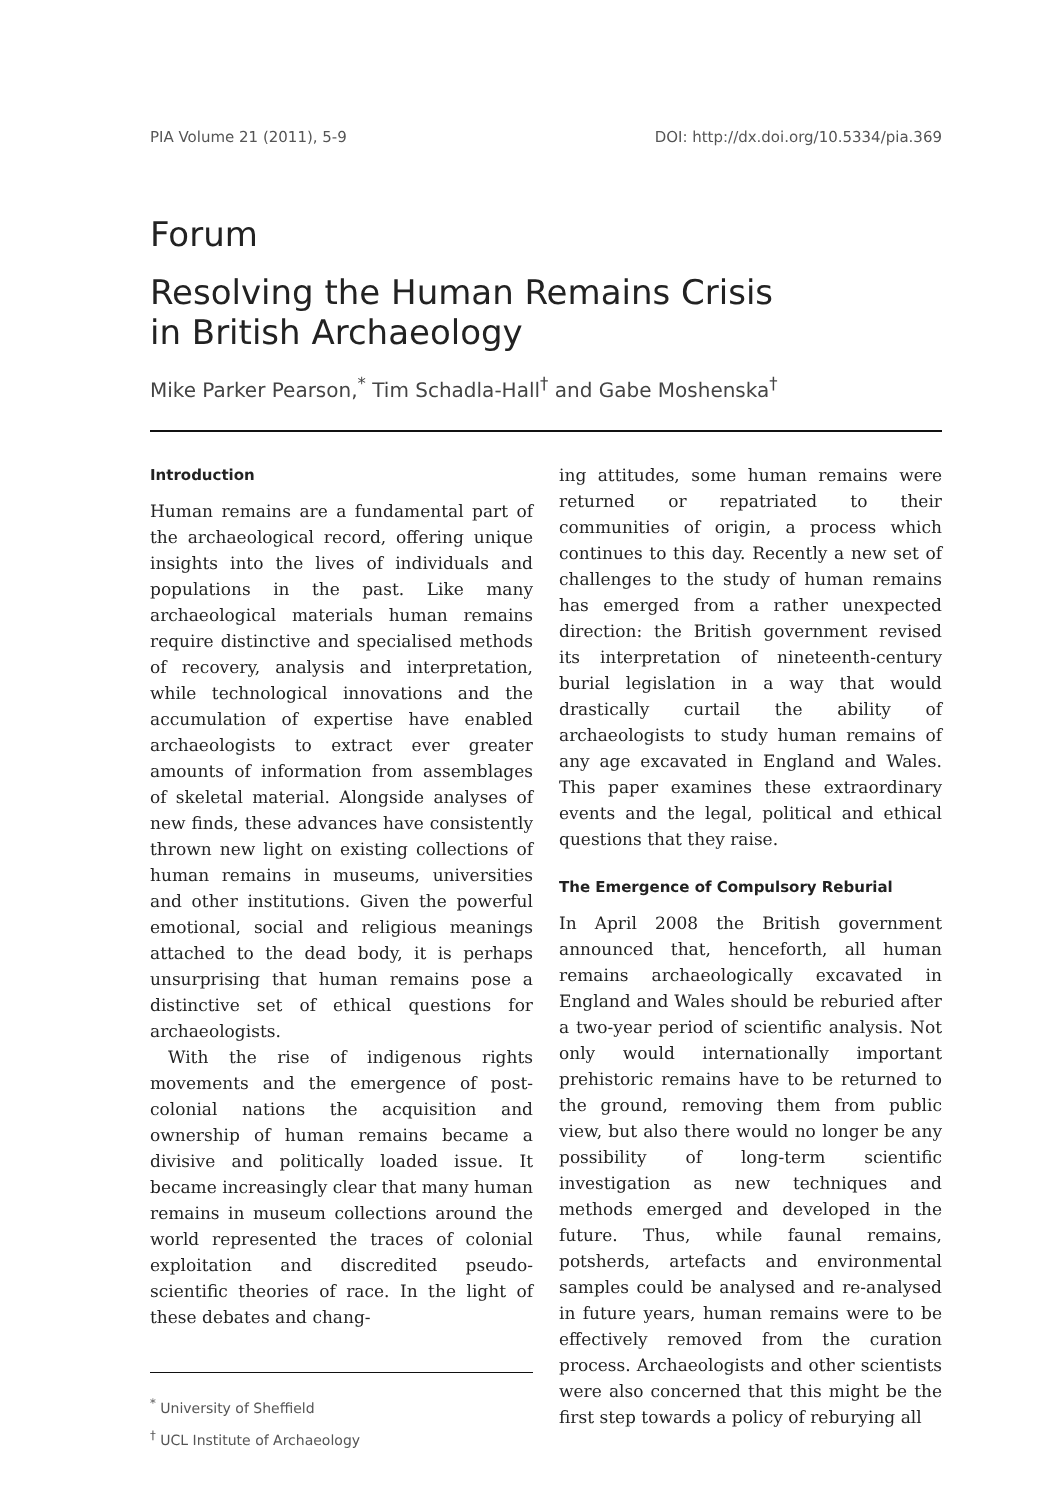PIA Volume 21 (2011), 5-9 DOI: http://dx.doi.org/10.5334/pia.369
Forum
Resolving the Human Remains Crisis
in British Archaeology
Mike Parker Pearson,<sup>*</sup> Tim Schadla-Hall<sup>†</sup> and Gabe Moshenska<sup>†</sup>
Introduction
Human remains are a fundamental part of the archaeological record, offering unique insights into the lives of individuals and populations in the past. Like many archaeological materials human remains require distinctive and specialised methods of recovery, analysis and interpretation, while technological innovations and the accumulation of expertise have enabled archaeologists to extract ever greater amounts of information from assemblages of skeletal material. Alongside analyses of new finds, these advances have consistently thrown new light on existing collections of human remains in museums, universities and other institutions. Given the powerful emotional, social and religious meanings attached to the dead body, it is perhaps unsurprising that human remains pose a distinctive set of ethical questions for archaeologists.
With the rise of indigenous rights movements and the emergence of post-colonial nations the acquisition and ownership of human remains became a divisive and politically loaded issue. It became increasingly clear that many human remains in museum collections around the world represented the traces of colonial exploitation and discredited pseudo-scientific theories of race. In the light of these debates and chang-
<sup>*</sup> University of Sheffield
<sup>†</sup> UCL Institute of Archaeology
ing attitudes, some human remains were returned or repatriated to their communities of origin, a process which continues to this day. Recently a new set of challenges to the study of human remains has emerged from a rather unexpected direction: the British government revised its interpretation of nineteenth-century burial legislation in a way that would drastically curtail the ability of archaeologists to study human remains of any age excavated in England and Wales. This paper examines these extraordinary events and the legal, political and ethical questions that they raise.
The Emergence of Compulsory Reburial
In April 2008 the British government announced that, henceforth, all human remains archaeologically excavated in England and Wales should be reburied after a two-year period of scientific analysis. Not only would internationally important prehistoric remains have to be returned to the ground, removing them from public view, but also there would no longer be any possibility of long-term scientific investigation as new techniques and methods emerged and developed in the future. Thus, while faunal remains, potsherds, artefacts and environmental samples could be analysed and re-analysed in future years, human remains were to be effectively removed from the curation process. Archaeologists and other scientists were also concerned that this might be the first step towards a policy of reburying all